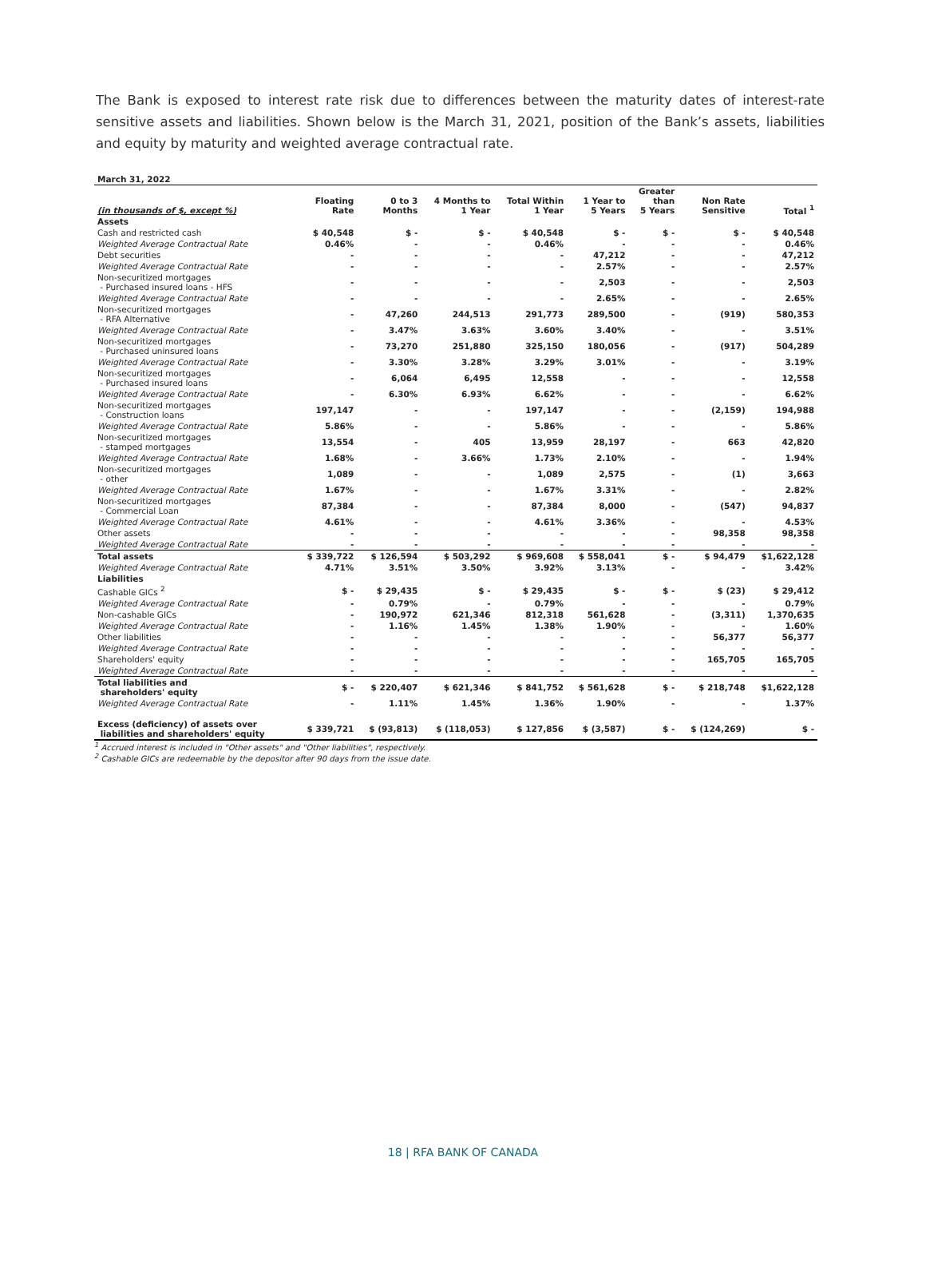The Bank is exposed to interest rate risk due to differences between the maturity dates of interest-rate sensitive assets and liabilities. Shown below is the March 31, 2021, position of the Bank’s assets, liabilities and equity by maturity and weighted average contractual rate.
| March 31, 2022 | | | | | | | | |
| --- | --- | --- | --- | --- | --- | --- | --- | --- |
| (in thousands of $, except %) | Floating Rate | 0 to 3 Months | 4 Months to 1 Year | Total Within 1 Year | 1 Year to 5 Years | Greater than 5 Years | Non Rate Sensitive | Total <sup>1</sup> |
| Assets | | | | | | | | |
| Cash and restricted cash | $ 40,548 | $ - | $ - | $ 40,548 | $ - | $ - | $ - | $ 40,548 |
| Weighted Average Contractual Rate | 0.46% | - | - | 0.46% | - | - | - | 0.46% |
| Debt securities | - | - | - | - | 47,212 | - | - | 47,212 |
| Weighted Average Contractual Rate | - | - | - | - | 2.57% | - | - | 2.57% |
| Non-securitized mortgages - Purchased insured loans - HFS | - | - | - | - | 2,503 | - | - | 2,503 |
| Weighted Average Contractual Rate | - | - | - | - | 2.65% | - | - | 2.65% |
| Non-securitized mortgages - RFA Alternative | - | 47,260 | 244,513 | 291,773 | 289,500 | - | (919) | 580,353 |
| Weighted Average Contractual Rate | - | 3.47% | 3.63% | 3.60% | 3.40% | - | - | 3.51% |
| Non-securitized mortgages - Purchased uninsured loans | - | 73,270 | 251,880 | 325,150 | 180,056 | - | (917) | 504,289 |
| Weighted Average Contractual Rate | - | 3.30% | 3.28% | 3.29% | 3.01% | - | - | 3.19% |
| Non-securitized mortgages - Purchased insured loans | - | 6,064 | 6,495 | 12,558 | - | - | - | 12,558 |
| Weighted Average Contractual Rate | - | 6.30% | 6.93% | 6.62% | - | - | - | 6.62% |
| Non-securitized mortgages - Construction loans | 197,147 | - | - | 197,147 | - | - | (2,159) | 194,988 |
| Weighted Average Contractual Rate | 5.86% | - | - | 5.86% | - | - | - | 5.86% |
| Non-securitized mortgages - stamped mortgages | 13,554 | - | 405 | 13,959 | 28,197 | - | 663 | 42,820 |
| Weighted Average Contractual Rate | 1.68% | - | 3.66% | 1.73% | 2.10% | - | - | 1.94% |
| Non-securitized mortgages - other | 1,089 | - | - | 1,089 | 2,575 | - | (1) | 3,663 |
| Weighted Average Contractual Rate | 1.67% | - | - | 1.67% | 3.31% | - | - | 2.82% |
| Non-securitized mortgages - Commercial Loan | 87,384 | - | - | 87,384 | 8,000 | - | (547) | 94,837 |
| Weighted Average Contractual Rate | 4.61% | - | - | 4.61% | 3.36% | - | - | 4.53% |
| Other assets | - | - | - | - | - | - | 98,358 | 98,358 |
| Weighted Average Contractual Rate | - | - | - | - | - | - | - | - |
| Total assets | $ 339,722 | $ 126,594 | $ 503,292 | $ 969,608 | $ 558,041 | $ - | $ 94,479 | $1,622,128 |
| Weighted Average Contractual Rate | 4.71% | 3.51% | 3.50% | 3.92% | 3.13% | - | - | 3.42% |
| Liabilities | | | | | | | | |
| Cashable GICs <sup>2</sup> | $ - | $ 29,435 | $ - | $ 29,435 | $ - | $ - | $ (23) | $ 29,412 |
| Weighted Average Contractual Rate | - | 0.79% | - | 0.79% | - | - | - | 0.79% |
| Non-cashable GICs | - | 190,972 | 621,346 | 812,318 | 561,628 | - | (3,311) | 1,370,635 |
| Weighted Average Contractual Rate | - | 1.16% | 1.45% | 1.38% | 1.90% | - | - | 1.60% |
| Other liabilities | - | - | - | - | - | - | 56,377 | 56,377 |
| Weighted Average Contractual Rate | - | - | - | - | - | - | - | - |
| Shareholders' equity | - | - | - | - | - | - | 165,705 | 165,705 |
| Weighted Average Contractual Rate | - | - | - | - | - | - | - | - |
| Total liabilities and shareholders' equity | $ - | $ 220,407 | $ 621,346 | $ 841,752 | $ 561,628 | $ - | $ 218,748 | $1,622,128 |
| Weighted Average Contractual Rate | - | 1.11% | 1.45% | 1.36% | 1.90% | - | - | 1.37% |
| Excess (deficiency) of assets over liabilities and shareholders' equity | $ 339,721 | $ (93,813) | $ (118,053) | $ 127,856 | $ (3,587) | $ - | $ (124,269) | $ - |
<sup>1</sup> Accrued interest is included in "Other assets" and "Other liabilities", respectively.
<sup>2</sup> Cashable GICs are redeemable by the depositor after 90 days from the issue date.
18 | RFA BANK OF CANADA